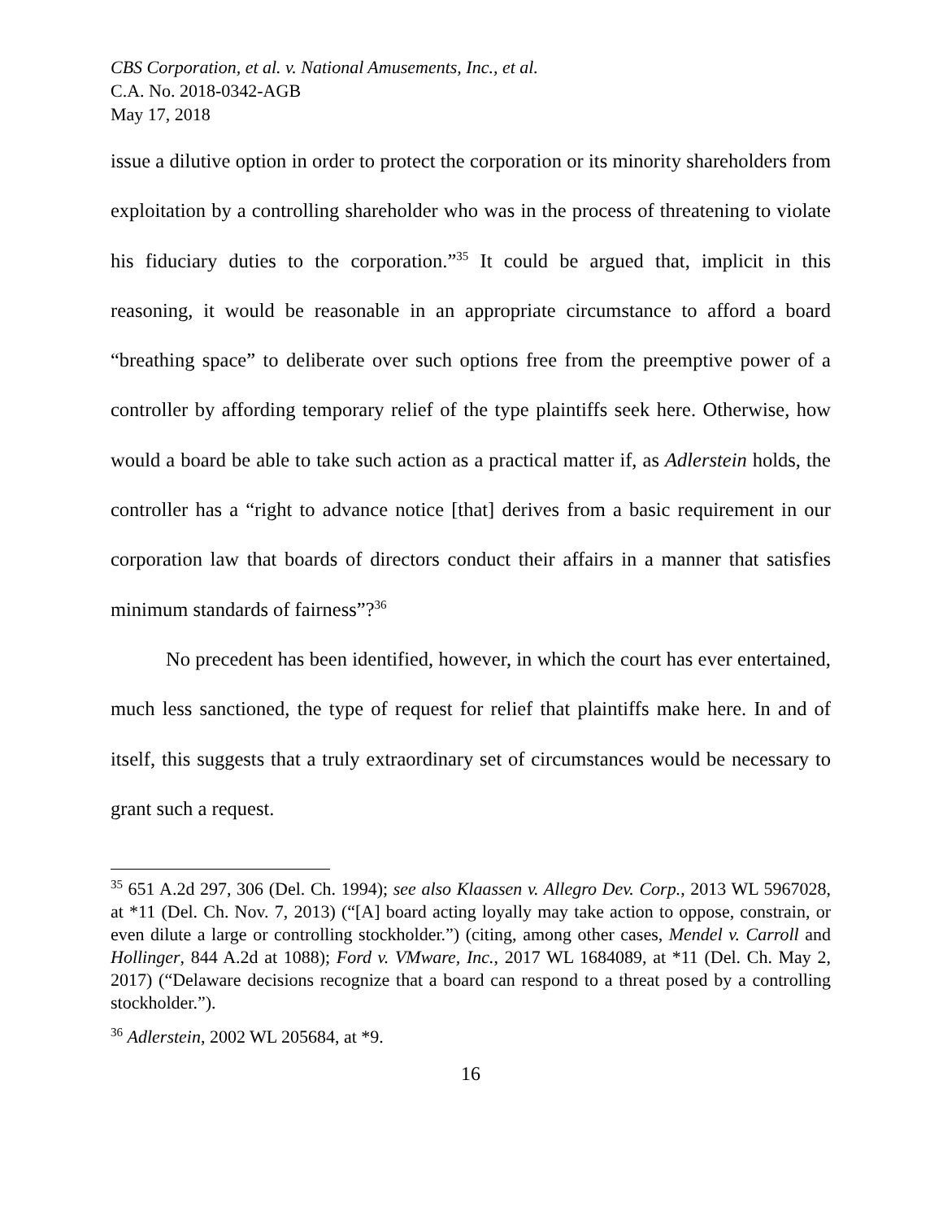CBS Corporation, et al. v. National Amusements, Inc., et al.
C.A. No. 2018-0342-AGB
May 17, 2018
issue a dilutive option in order to protect the corporation or its minority shareholders from exploitation by a controlling shareholder who was in the process of threatening to violate his fiduciary duties to the corporation.”<sup>35</sup> It could be argued that, implicit in this reasoning, it would be reasonable in an appropriate circumstance to afford a board “breathing space” to deliberate over such options free from the preemptive power of a controller by affording temporary relief of the type plaintiffs seek here. Otherwise, how would a board be able to take such action as a practical matter if, as Adlerstein holds, the controller has a “right to advance notice [that] derives from a basic requirement in our corporation law that boards of directors conduct their affairs in a manner that satisfies minimum standards of fairness”?<sup>36</sup>
No precedent has been identified, however, in which the court has ever entertained, much less sanctioned, the type of request for relief that plaintiffs make here. In and of itself, this suggests that a truly extraordinary set of circumstances would be necessary to grant such a request.
<sup>35</sup> 651 A.2d 297, 306 (Del. Ch. 1994); see also Klaassen v. Allegro Dev. Corp., 2013 WL 5967028, at *11 (Del. Ch. Nov. 7, 2013) (“[A] board acting loyally may take action to oppose, constrain, or even dilute a large or controlling stockholder.”) (citing, among other cases, Mendel v. Carroll and Hollinger, 844 A.2d at 1088); Ford v. VMware, Inc., 2017 WL 1684089, at *11 (Del. Ch. May 2, 2017) (“Delaware decisions recognize that a board can respond to a threat posed by a controlling stockholder.”).
<sup>36</sup> Adlerstein, 2002 WL 205684, at *9.
16